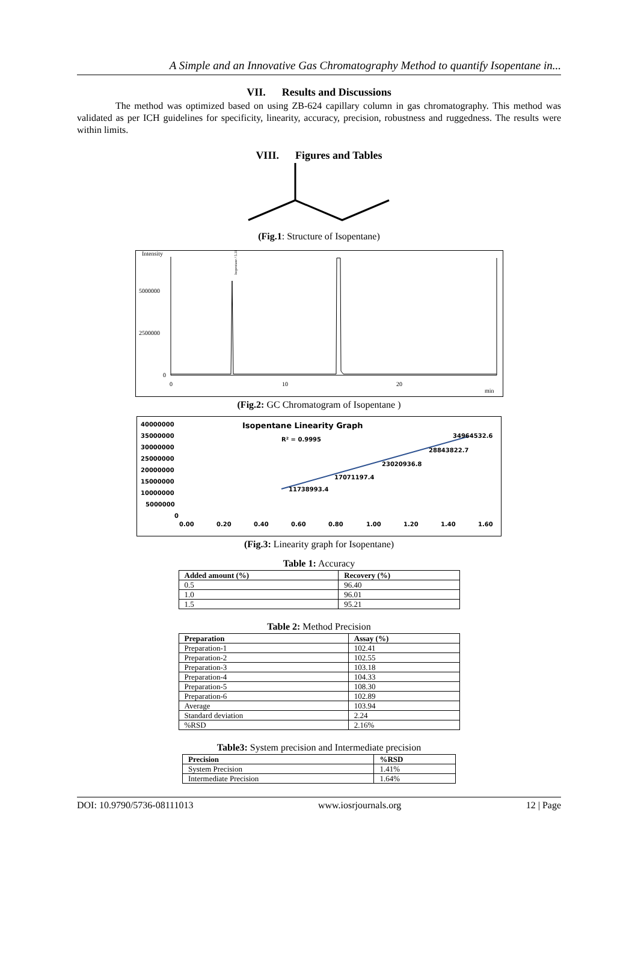A Simple and an Innovative Gas Chromatography Method to quantify Isopentane in...
VII. Results and Discussions
The method was optimized based on using ZB-624 capillary column in gas chromatography. This method was validated as per ICH guidelines for specificity, linearity, accuracy, precision, robustness and ruggedness. The results were within limits.
VIII. Figures and Tables
(Fig.1: Structure of Isopentane)
Intensity
5000000
2500000
0
0
10
20
min
Isopentane / 5.317
(Fig.2: GC Chromatogram of Isopentane )
Isopentane Linearity Graph
R² = 0.9995
40000000
35000000
30000000
25000000
20000000
15000000
10000000
5000000
0
0.00
0.20
0.40
0.60
0.80
1.00
1.20
1.40
1.60
11738993.4
17071197.4
23020936.8
28843822.7
34964532.6
(Fig.3: Linearity graph for Isopentane)
Table 1: Accuracy
| Added amount (%) | Recovery (%) |
| --- | --- |
| 0.5 | 96.40 |
| 1.0 | 96.01 |
| 1.5 | 95.21 |
Table 2: Method Precision
| Preparation | Assay (%) |
| --- | --- |
| Preparation-1 | 102.41 |
| Preparation-2 | 102.55 |
| Preparation-3 | 103.18 |
| Preparation-4 | 104.33 |
| Preparation-5 | 108.30 |
| Preparation-6 | 102.89 |
| Average | 103.94 |
| Standard deviation | 2.24 |
| %RSD | 2.16% |
Table3: System precision and Intermediate precision
| Precision | %RSD |
| --- | --- |
| System Precision | 1.41% |
| Intermediate Precision | 1.64% |
DOI: 10.9790/5736-08111013 www.iosrjournals.org 12 | Page